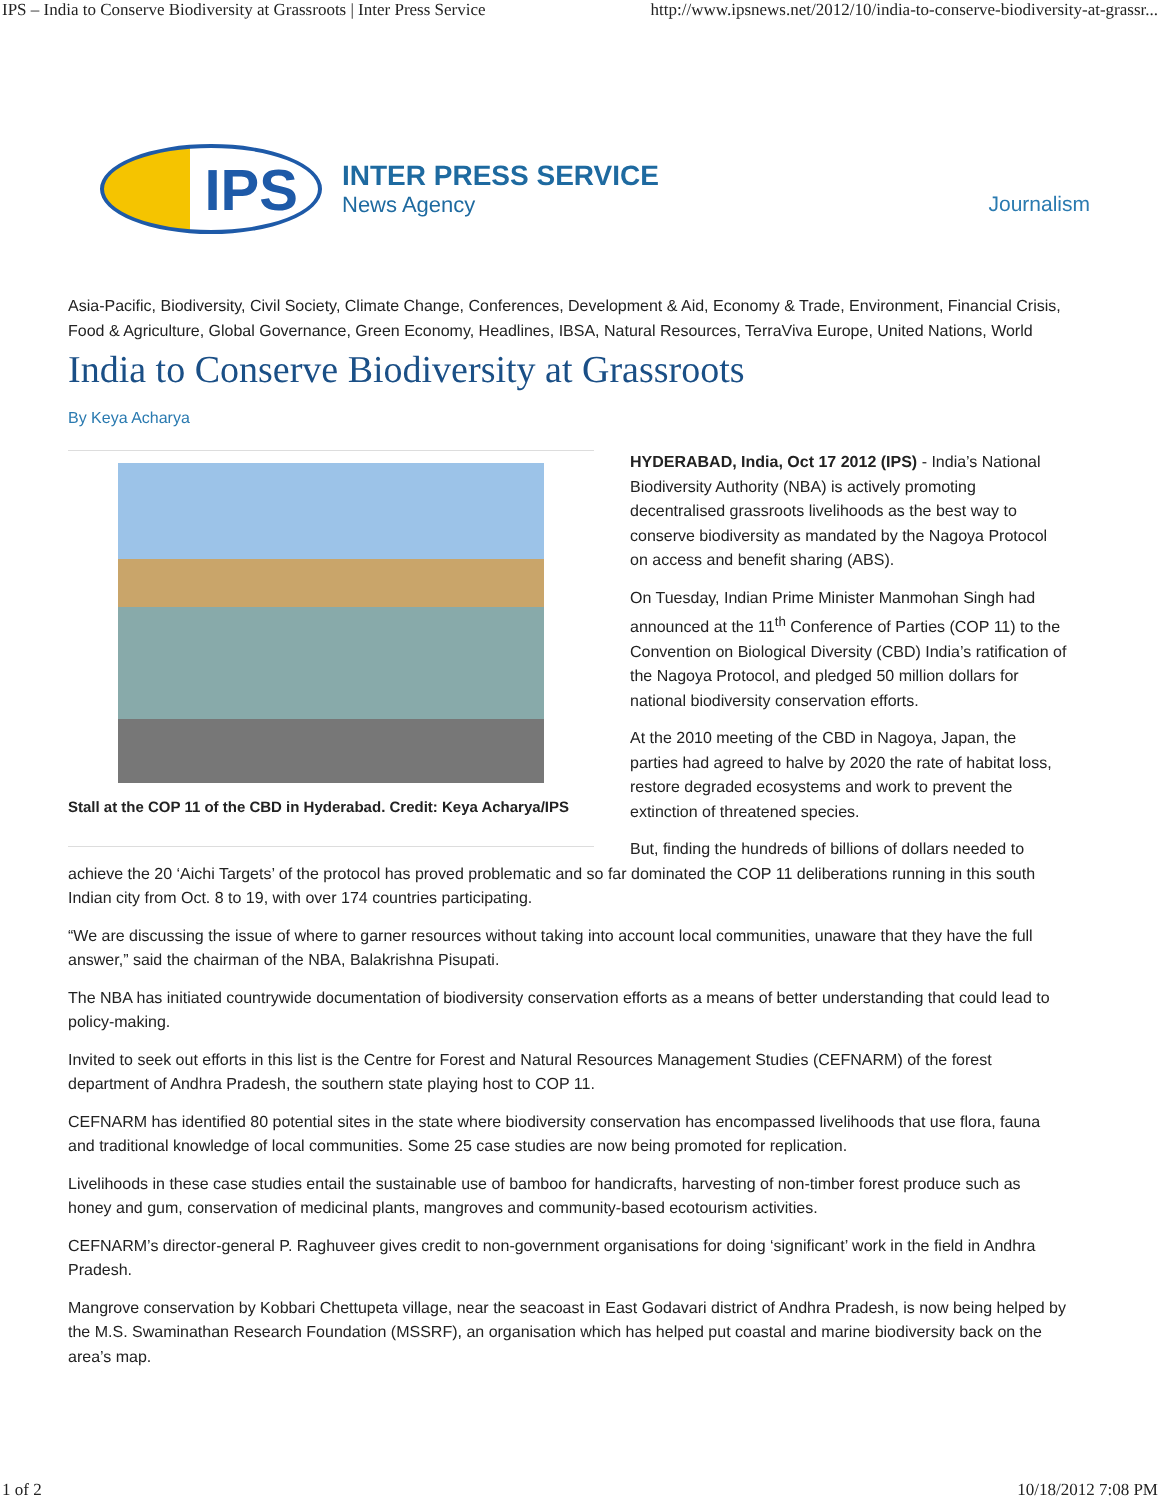IPS – India to Conserve Biodiversity at Grassroots | Inter Press Service http://www.ipsnews.net/2012/10/india-to-conserve-biodiversity-at-grassr...
IPS
INTER PRESS SERVICE
News Agency
Journalism
Asia-Pacific, Biodiversity, Civil Society, Climate Change, Conferences, Development & Aid, Economy & Trade, Environment, Financial Crisis, Food & Agriculture, Global Governance, Green Economy, Headlines, IBSA, Natural Resources, TerraViva Europe, United Nations, World
India to Conserve Biodiversity at Grassroots
By Keya Acharya
Stall at the COP 11 of the CBD in Hyderabad. Credit: Keya Acharya/IPS
HYDERABAD, India, Oct 17 2012 (IPS) - India’s National Biodiversity Authority (NBA) is actively promoting decentralised grassroots livelihoods as the best way to conserve biodiversity as mandated by the Nagoya Protocol on access and benefit sharing (ABS).
On Tuesday, Indian Prime Minister Manmohan Singh had announced at the 11<sup>th</sup> Conference of Parties (COP 11) to the Convention on Biological Diversity (CBD) India’s ratification of the Nagoya Protocol, and pledged 50 million dollars for national biodiversity conservation efforts.
At the 2010 meeting of the CBD in Nagoya, Japan, the parties had agreed to halve by 2020 the rate of habitat loss, restore degraded ecosystems and work to prevent the extinction of threatened species.
But, finding the hundreds of billions of dollars needed to achieve the 20 ‘Aichi Targets’ of the protocol has proved problematic and so far dominated the COP 11 deliberations running in this south Indian city from Oct. 8 to 19, with over 174 countries participating.
“We are discussing the issue of where to garner resources without taking into account local communities, unaware that they have the full answer,” said the chairman of the NBA, Balakrishna Pisupati.
The NBA has initiated countrywide documentation of biodiversity conservation efforts as a means of better understanding that could lead to policy-making.
Invited to seek out efforts in this list is the Centre for Forest and Natural Resources Management Studies (CEFNARM) of the forest department of Andhra Pradesh, the southern state playing host to COP 11.
CEFNARM has identified 80 potential sites in the state where biodiversity conservation has encompassed livelihoods that use flora, fauna and traditional knowledge of local communities. Some 25 case studies are now being promoted for replication.
Livelihoods in these case studies entail the sustainable use of bamboo for handicrafts, harvesting of non-timber forest produce such as honey and gum, conservation of medicinal plants, mangroves and community-based ecotourism activities.
CEFNARM’s director-general P. Raghuveer gives credit to non-government organisations for doing ‘significant’ work in the field in Andhra Pradesh.
Mangrove conservation by Kobbari Chettupeta village, near the seacoast in East Godavari district of Andhra Pradesh, is now being helped by the M.S. Swaminathan Research Foundation (MSSRF), an organisation which has helped put coastal and marine biodiversity back on the area’s map.
1 of 2 10/18/2012 7:08 PM